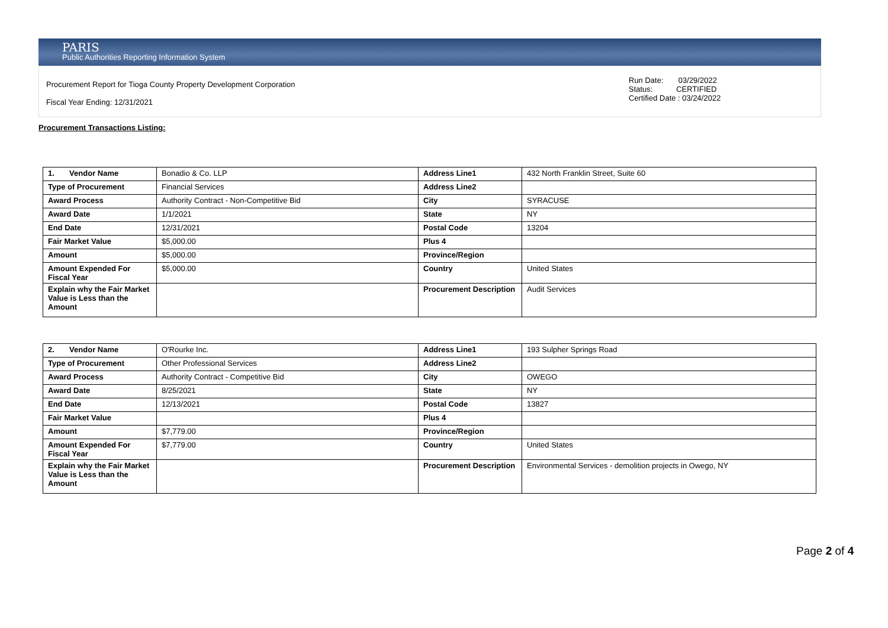PARIS
Public Authorities Reporting Information System
Procurement Report for Tioga County Property Development Corporation
Fiscal Year Ending: 12/31/2021
Run Date: 03/29/2022
Status: CERTIFIED
Certified Date : 03/24/2022
Procurement Transactions Listing:
| 1. Vendor Name | Bonadio & Co. LLP | Address Line1 | 432 North Franklin Street, Suite 60 |
| Type of Procurement | Financial Services | Address Line2 | |
| Award Process | Authority Contract - Non-Competitive Bid | City | SYRACUSE |
| Award Date | 1/1/2021 | State | NY |
| End Date | 12/31/2021 | Postal Code | 13204 |
| Fair Market Value | $5,000.00 | Plus 4 | |
| Amount | $5,000.00 | Province/Region | |
| Amount Expended For Fiscal Year | $5,000.00 | Country | United States |
| Explain why the Fair Market Value is Less than the Amount | | Procurement Description | Audit Services |
| 2. Vendor Name | O'Rourke Inc. | Address Line1 | 193 Sulpher Springs Road |
| Type of Procurement | Other Professional Services | Address Line2 | |
| Award Process | Authority Contract - Competitive Bid | City | OWEGO |
| Award Date | 8/25/2021 | State | NY |
| End Date | 12/13/2021 | Postal Code | 13827 |
| Fair Market Value | | Plus 4 | |
| Amount | $7,779.00 | Province/Region | |
| Amount Expended For Fiscal Year | $7,779.00 | Country | United States |
| Explain why the Fair Market Value is Less than the Amount | | Procurement Description | Environmental Services - demolition projects in Owego, NY |
Page 2 of 4